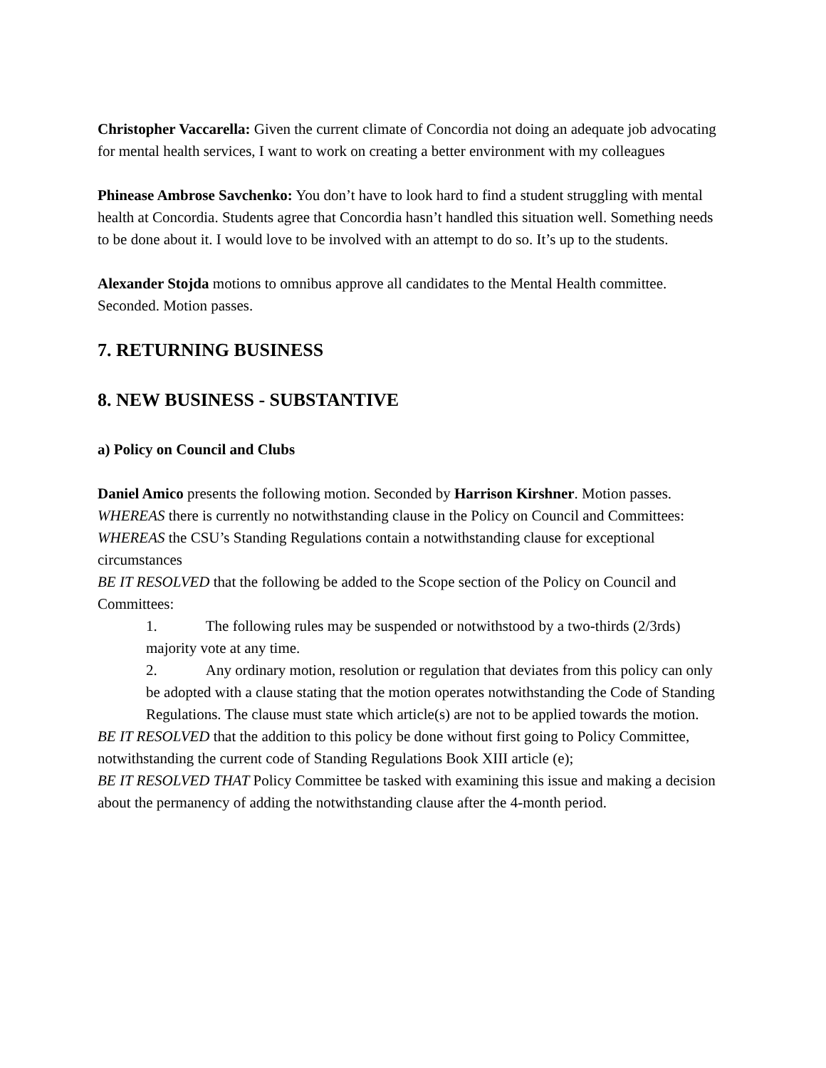Christopher Vaccarella: Given the current climate of Concordia not doing an adequate job advocating for mental health services, I want to work on creating a better environment with my colleagues
Phinease Ambrose Savchenko: You don’t have to look hard to find a student struggling with mental health at Concordia. Students agree that Concordia hasn’t handled this situation well. Something needs to be done about it. I would love to be involved with an attempt to do so. It’s up to the students.
Alexander Stojda motions to omnibus approve all candidates to the Mental Health committee. Seconded. Motion passes.
7. RETURNING BUSINESS
8. NEW BUSINESS - SUBSTANTIVE
a) Policy on Council and Clubs
Daniel Amico presents the following motion. Seconded by Harrison Kirshner. Motion passes.
WHEREAS there is currently no notwithstanding clause in the Policy on Council and Committees:
WHEREAS the CSU’s Standing Regulations contain a notwithstanding clause for exceptional circumstances
BE IT RESOLVED that the following be added to the Scope section of the Policy on Council and Committees:
1. The following rules may be suspended or notwithstood by a two-thirds (2/3rds) majority vote at any time.
2. Any ordinary motion, resolution or regulation that deviates from this policy can only be adopted with a clause stating that the motion operates notwithstanding the Code of Standing Regulations. The clause must state which article(s) are not to be applied towards the motion.
BE IT RESOLVED that the addition to this policy be done without first going to Policy Committee, notwithstanding the current code of Standing Regulations Book XIII article (e);
BE IT RESOLVED THAT Policy Committee be tasked with examining this issue and making a decision about the permanency of adding the notwithstanding clause after the 4-month period.